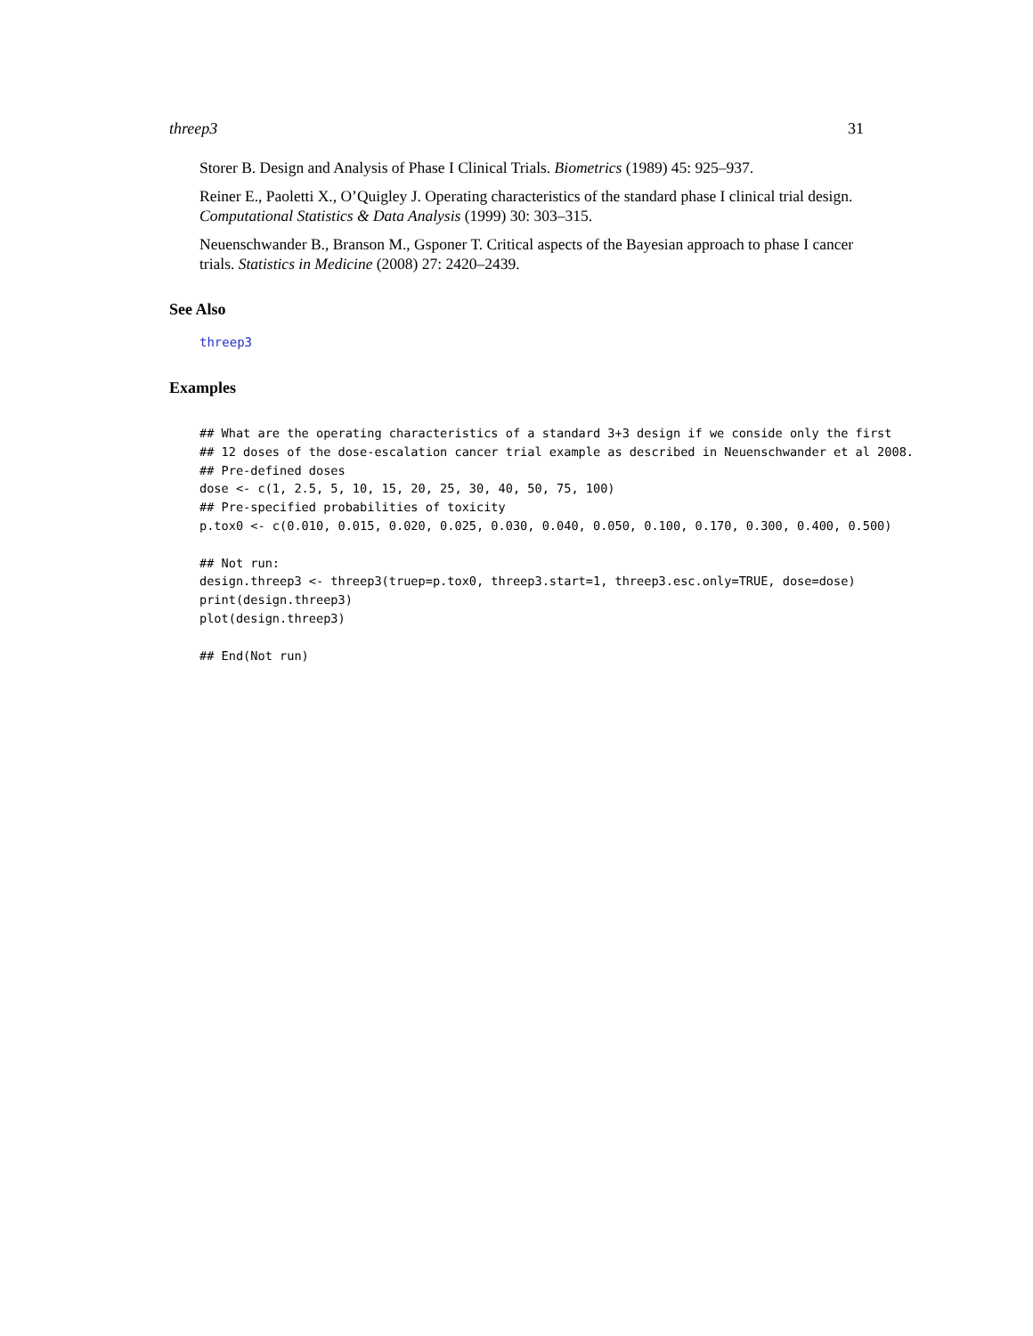threep3 31
Storer B. Design and Analysis of Phase I Clinical Trials. Biometrics (1989) 45: 925–937.
Reiner E., Paoletti X., O’Quigley J. Operating characteristics of the standard phase I clinical trial design. Computational Statistics & Data Analysis (1999) 30: 303–315.
Neuenschwander B., Branson M., Gsponer T. Critical aspects of the Bayesian approach to phase I cancer trials. Statistics in Medicine (2008) 27: 2420–2439.
See Also
threep3
Examples
## What are the operating characteristics of a standard 3+3 design if we conside only the first
## 12 doses of the dose-escalation cancer trial example as described in Neuenschwander et al 2008.
## Pre-defined doses
dose <- c(1, 2.5, 5, 10, 15, 20, 25, 30, 40, 50, 75, 100)
## Pre-specified probabilities of toxicity
p.tox0 <- c(0.010, 0.015, 0.020, 0.025, 0.030, 0.040, 0.050, 0.100, 0.170, 0.300, 0.400, 0.500)

## Not run: 
design.threep3 <- threep3(truep=p.tox0, threep3.start=1, threep3.esc.only=TRUE, dose=dose)
print(design.threep3)
plot(design.threep3)

## End(Not run)